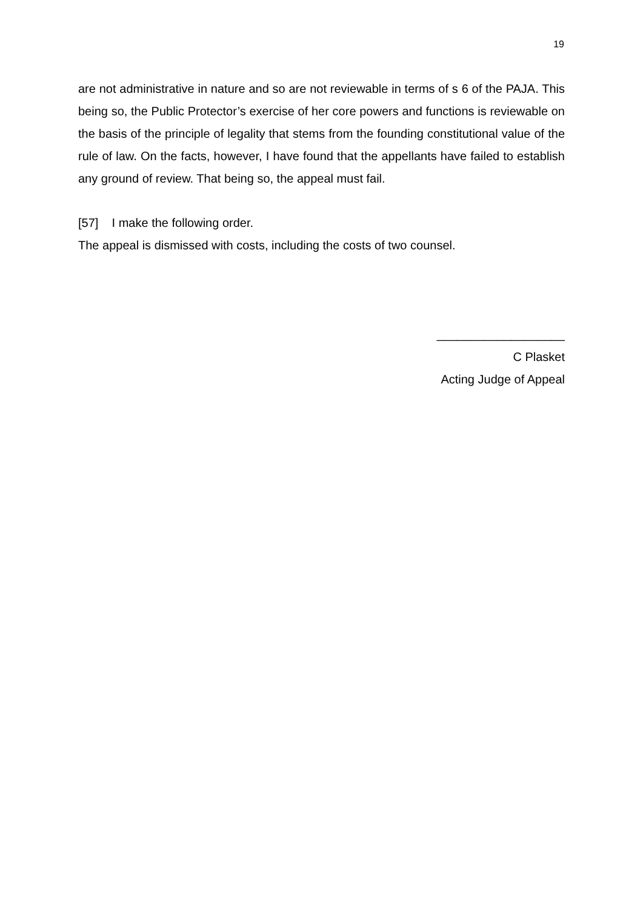19
are not administrative in nature and so are not reviewable in terms of s 6 of the PAJA. This being so, the Public Protector’s exercise of her core powers and functions is reviewable on the basis of the principle of legality that stems from the founding constitutional value of the rule of law. On the facts, however, I have found that the appellants have failed to establish any ground of review. That being so, the appeal must fail.
[57] I make the following order.
The appeal is dismissed with costs, including the costs of two counsel.
___________________
C Plasket
Acting Judge of Appeal